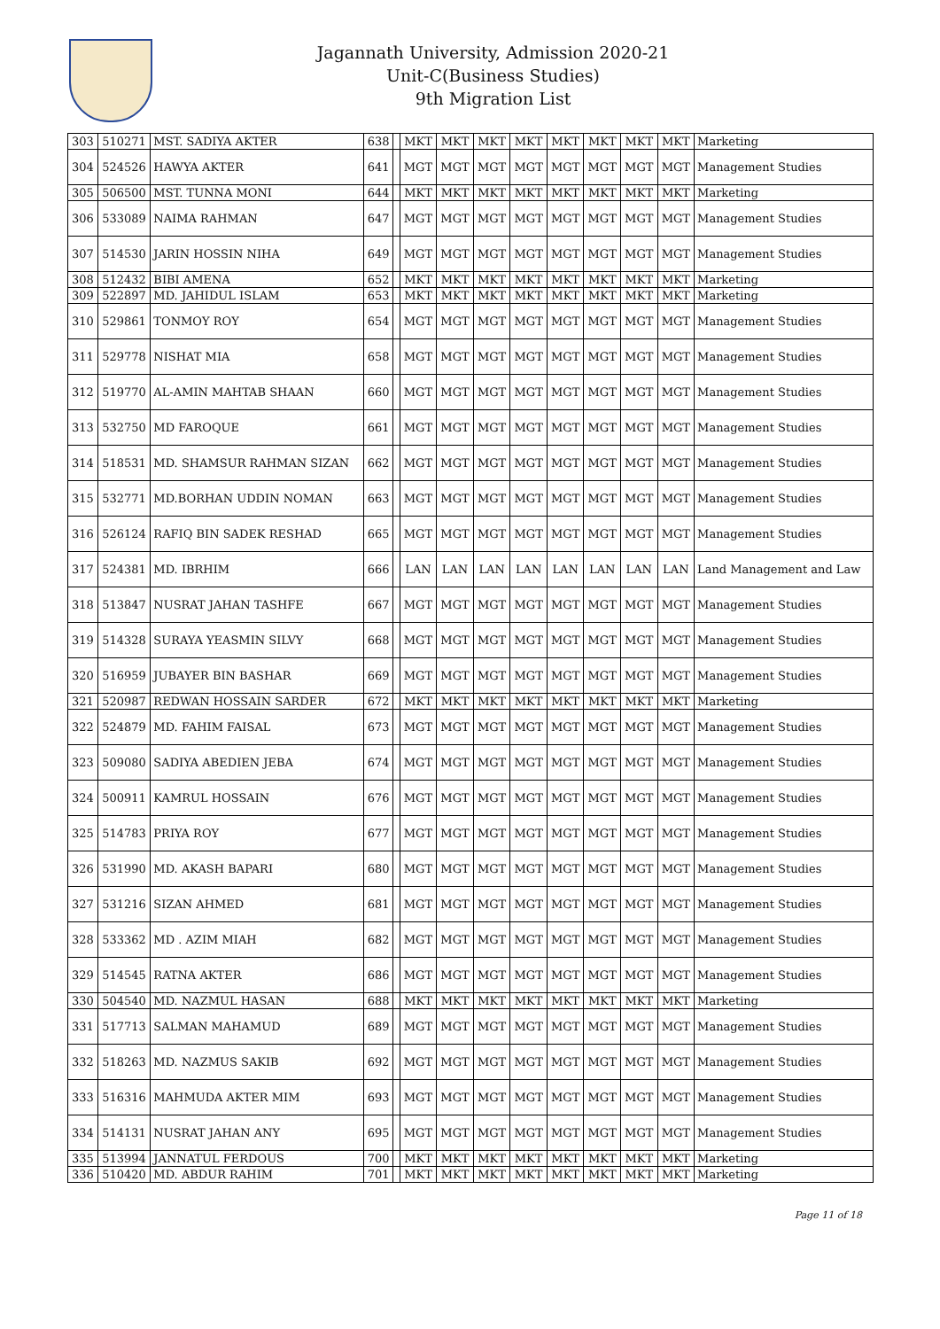Jagannath University, Admission 2020-21
Unit-C(Business Studies)
9th Migration List
| 303 | 510271 | MST. SADIYA AKTER | 638 | | MKT | MKT | MKT | MKT | MKT | MKT | MKT | MKT | Marketing |
| 304 | 524526 | HAWYA AKTER | 641 | | MGT | MGT | MGT | MGT | MGT | MGT | MGT | MGT | Management Studies |
| 305 | 506500 | MST. TUNNA MONI | 644 | | MKT | MKT | MKT | MKT | MKT | MKT | MKT | MKT | Marketing |
| 306 | 533089 | NAIMA RAHMAN | 647 | | MGT | MGT | MGT | MGT | MGT | MGT | MGT | MGT | Management Studies |
| 307 | 514530 | JARIN HOSSIN NIHA | 649 | | MGT | MGT | MGT | MGT | MGT | MGT | MGT | MGT | Management Studies |
| 308 | 512432 | BIBI AMENA | 652 | | MKT | MKT | MKT | MKT | MKT | MKT | MKT | MKT | Marketing |
| 309 | 522897 | MD. JAHIDUL ISLAM | 653 | | MKT | MKT | MKT | MKT | MKT | MKT | MKT | MKT | Marketing |
| 310 | 529861 | TONMOY ROY | 654 | | MGT | MGT | MGT | MGT | MGT | MGT | MGT | MGT | Management Studies |
| 311 | 529778 | NISHAT MIA | 658 | | MGT | MGT | MGT | MGT | MGT | MGT | MGT | MGT | Management Studies |
| 312 | 519770 | AL-AMIN MAHTAB SHAAN | 660 | | MGT | MGT | MGT | MGT | MGT | MGT | MGT | MGT | Management Studies |
| 313 | 532750 | MD FAROQUE | 661 | | MGT | MGT | MGT | MGT | MGT | MGT | MGT | MGT | Management Studies |
| 314 | 518531 | MD. SHAMSUR RAHMAN SIZAN | 662 | | MGT | MGT | MGT | MGT | MGT | MGT | MGT | MGT | Management Studies |
| 315 | 532771 | MD.BORHAN UDDIN NOMAN | 663 | | MGT | MGT | MGT | MGT | MGT | MGT | MGT | MGT | Management Studies |
| 316 | 526124 | RAFIQ BIN SADEK RESHAD | 665 | | MGT | MGT | MGT | MGT | MGT | MGT | MGT | MGT | Management Studies |
| 317 | 524381 | MD. IBRHIM | 666 | | LAN | LAN | LAN | LAN | LAN | LAN | LAN | LAN | Land Management and Law |
| 318 | 513847 | NUSRAT JAHAN TASHFE | 667 | | MGT | MGT | MGT | MGT | MGT | MGT | MGT | MGT | Management Studies |
| 319 | 514328 | SURAYA YEASMIN SILVY | 668 | | MGT | MGT | MGT | MGT | MGT | MGT | MGT | MGT | Management Studies |
| 320 | 516959 | JUBAYER BIN BASHAR | 669 | | MGT | MGT | MGT | MGT | MGT | MGT | MGT | MGT | Management Studies |
| 321 | 520987 | REDWAN HOSSAIN SARDER | 672 | | MKT | MKT | MKT | MKT | MKT | MKT | MKT | MKT | Marketing |
| 322 | 524879 | MD. FAHIM FAISAL | 673 | | MGT | MGT | MGT | MGT | MGT | MGT | MGT | MGT | Management Studies |
| 323 | 509080 | SADIYA ABEDIEN JEBA | 674 | | MGT | MGT | MGT | MGT | MGT | MGT | MGT | MGT | Management Studies |
| 324 | 500911 | KAMRUL HOSSAIN | 676 | | MGT | MGT | MGT | MGT | MGT | MGT | MGT | MGT | Management Studies |
| 325 | 514783 | PRIYA ROY | 677 | | MGT | MGT | MGT | MGT | MGT | MGT | MGT | MGT | Management Studies |
| 326 | 531990 | MD. AKASH BAPARI | 680 | | MGT | MGT | MGT | MGT | MGT | MGT | MGT | MGT | Management Studies |
| 327 | 531216 | SIZAN AHMED | 681 | | MGT | MGT | MGT | MGT | MGT | MGT | MGT | MGT | Management Studies |
| 328 | 533362 | MD . AZIM MIAH | 682 | | MGT | MGT | MGT | MGT | MGT | MGT | MGT | MGT | Management Studies |
| 329 | 514545 | RATNA AKTER | 686 | | MGT | MGT | MGT | MGT | MGT | MGT | MGT | MGT | Management Studies |
| 330 | 504540 | MD. NAZMUL HASAN | 688 | | MKT | MKT | MKT | MKT | MKT | MKT | MKT | MKT | Marketing |
| 331 | 517713 | SALMAN MAHAMUD | 689 | | MGT | MGT | MGT | MGT | MGT | MGT | MGT | MGT | Management Studies |
| 332 | 518263 | MD. NAZMUS SAKIB | 692 | | MGT | MGT | MGT | MGT | MGT | MGT | MGT | MGT | Management Studies |
| 333 | 516316 | MAHMUDA AKTER MIM | 693 | | MGT | MGT | MGT | MGT | MGT | MGT | MGT | MGT | Management Studies |
| 334 | 514131 | NUSRAT JAHAN ANY | 695 | | MGT | MGT | MGT | MGT | MGT | MGT | MGT | MGT | Management Studies |
| 335 | 513994 | JANNATUL FERDOUS | 700 | | MKT | MKT | MKT | MKT | MKT | MKT | MKT | MKT | Marketing |
| 336 | 510420 | MD. ABDUR RAHIM | 701 | | MKT | MKT | MKT | MKT | MKT | MKT | MKT | MKT | Marketing |
Page 11 of 18